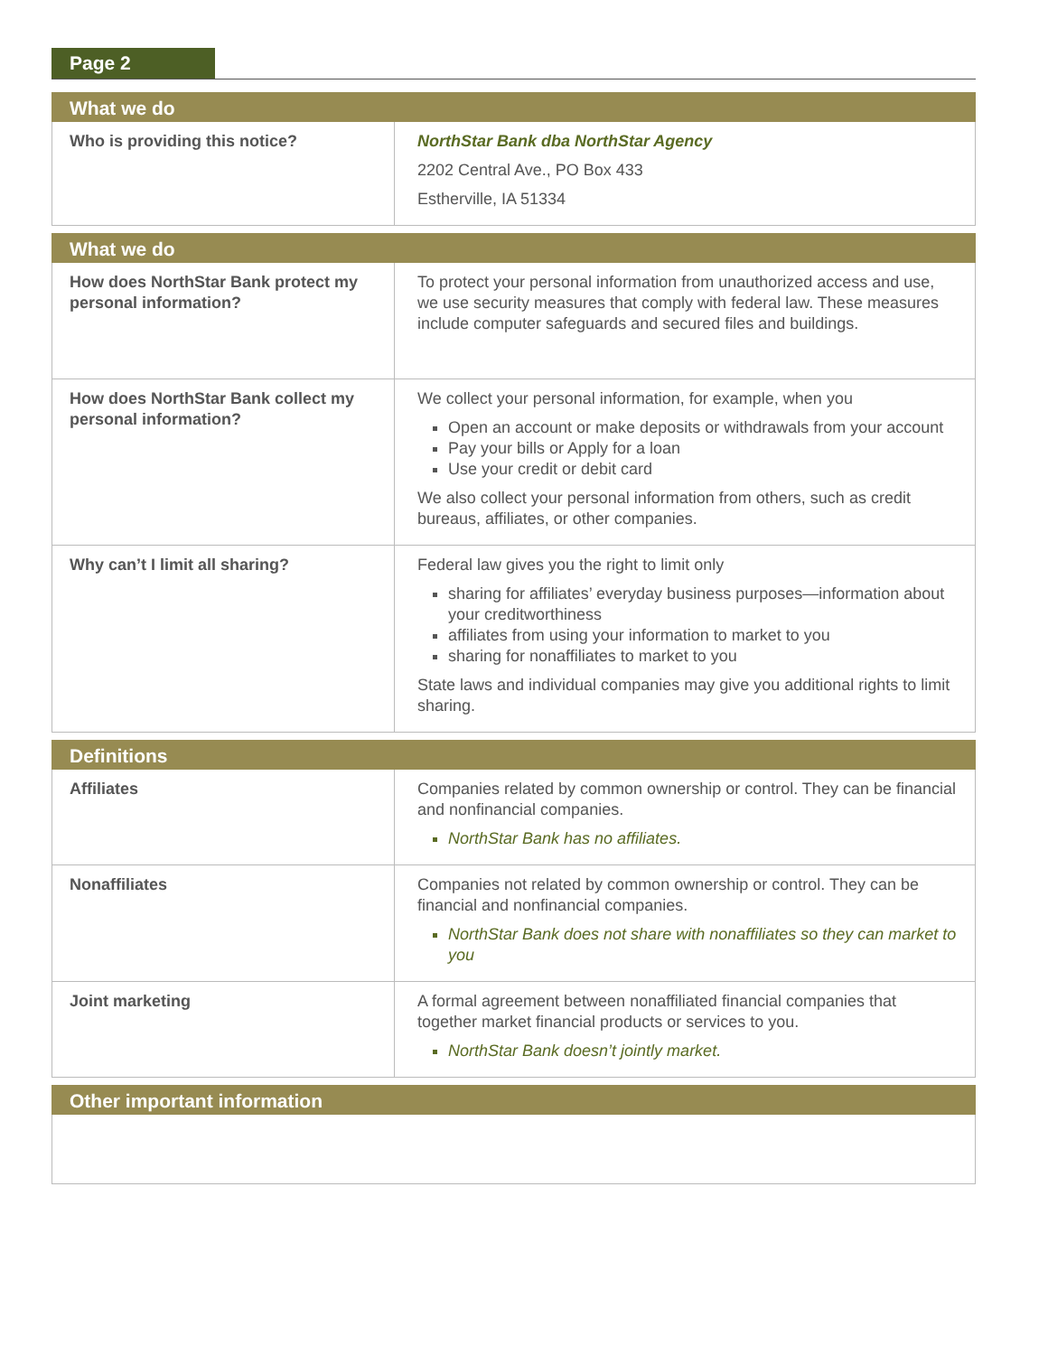Page 2
| What we do | |
| --- | --- |
| Who is providing this notice? | NorthStar Bank dba NorthStar Agency 2202 Central Ave., PO Box 433 Estherville, IA 51334 |
| What we do | |
| --- | --- |
| How does NorthStar Bank protect my personal information? | To protect your personal information from unauthorized access and use, we use security measures that comply with federal law. These measures include computer safeguards and secured files and buildings. |
| How does NorthStar Bank collect my personal information? | We collect your personal information, for example, when you Open an account or make deposits or withdrawals from your account Pay your bills or Apply for a loan Use your credit or debit card We also collect your personal information from others, such as credit bureaus, affiliates, or other companies. |
| Why can’t I limit all sharing? | Federal law gives you the right to limit only sharing for affiliates’ everyday business purposes—information about your creditworthiness affiliates from using your information to market to you sharing for nonaffiliates to market to you State laws and individual companies may give you additional rights to limit sharing. |
| Definitions | |
| --- | --- |
| Affiliates | Companies related by common ownership or control. They can be financial and nonfinancial companies. NorthStar Bank has no affiliates. |
| Nonaffiliates | Companies not related by common ownership or control. They can be financial and nonfinancial companies. NorthStar Bank does not share with nonaffiliates so they can market to you |
| Joint marketing | A formal agreement between nonaffiliated financial companies that together market financial products or services to you. NorthStar Bank doesn’t jointly market. |
| Other important information |
| --- |